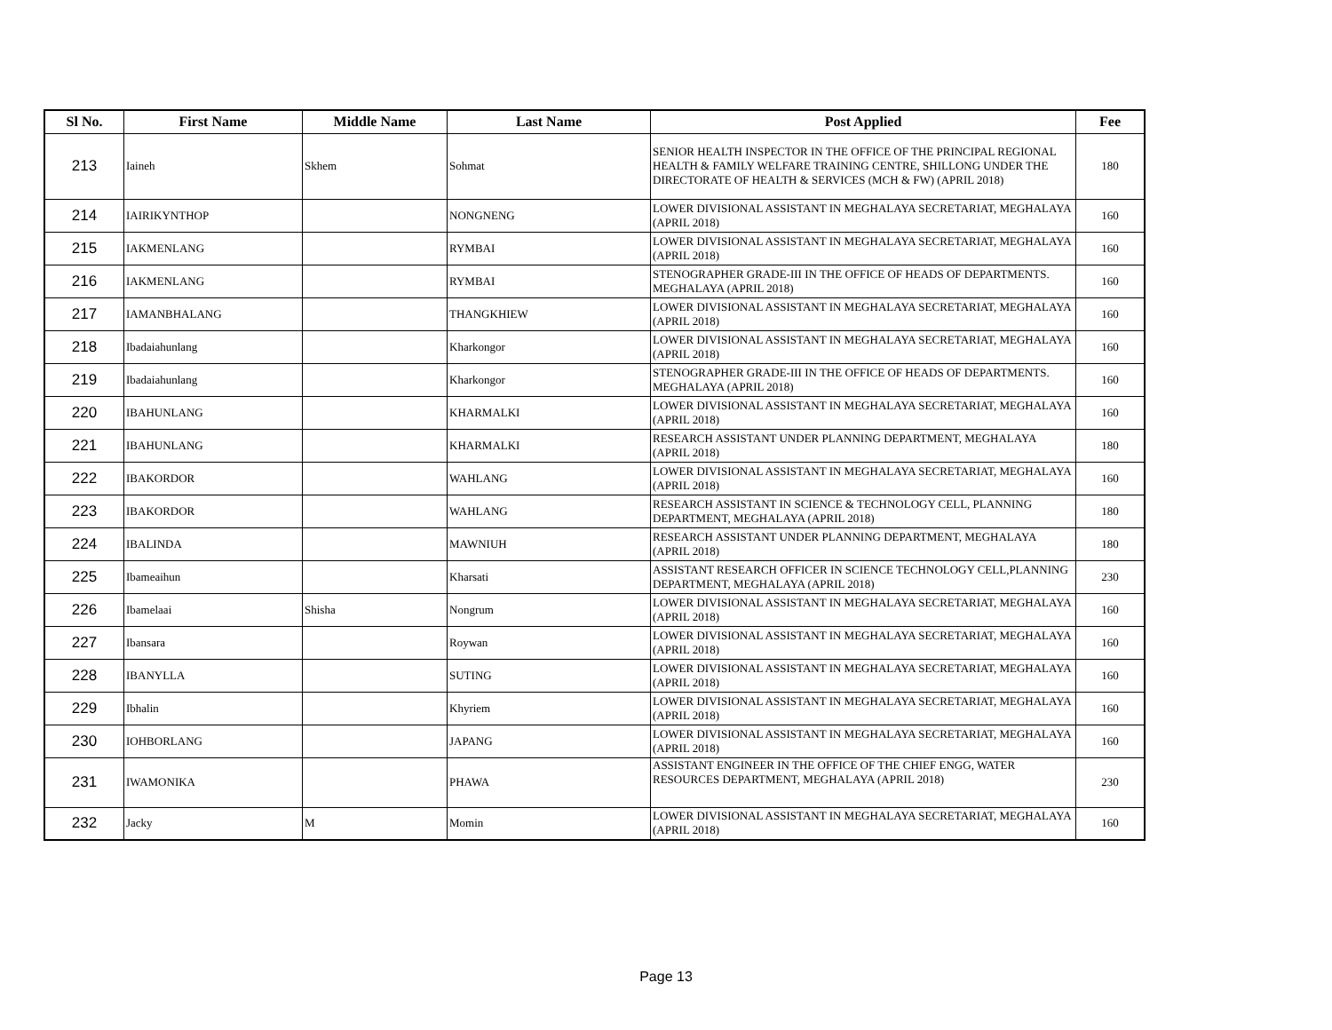| Sl No. | First Name | Middle Name | Last Name | Post Applied | Fee |
| --- | --- | --- | --- | --- | --- |
| 213 | Iaineh | Skhem | Sohmat | SENIOR HEALTH INSPECTOR IN THE OFFICE OF THE PRINCIPAL REGIONAL HEALTH & FAMILY WELFARE TRAINING CENTRE, SHILLONG UNDER THE DIRECTORATE OF HEALTH & SERVICES (MCH & FW) (APRIL 2018) | 180 |
| 214 | IAIRIKYNTHOP | | NONGNENG | LOWER DIVISIONAL ASSISTANT IN MEGHALAYA SECRETARIAT, MEGHALAYA (APRIL 2018) | 160 |
| 215 | IAKMENLANG | | RYMBAI | LOWER DIVISIONAL ASSISTANT IN MEGHALAYA SECRETARIAT, MEGHALAYA (APRIL 2018) | 160 |
| 216 | IAKMENLANG | | RYMBAI | STENOGRAPHER GRADE-III IN THE OFFICE OF HEADS OF DEPARTMENTS. MEGHALAYA (APRIL 2018) | 160 |
| 217 | IAMANBHALANG | | THANGKHIEW | LOWER DIVISIONAL ASSISTANT IN MEGHALAYA SECRETARIAT, MEGHALAYA (APRIL 2018) | 160 |
| 218 | Ibadaiahunlang | | Kharkongor | LOWER DIVISIONAL ASSISTANT IN MEGHALAYA SECRETARIAT, MEGHALAYA (APRIL 2018) | 160 |
| 219 | Ibadaiahunlang | | Kharkongor | STENOGRAPHER GRADE-III IN THE OFFICE OF HEADS OF DEPARTMENTS. MEGHALAYA (APRIL 2018) | 160 |
| 220 | IBAHUNLANG | | KHARMALKI | LOWER DIVISIONAL ASSISTANT IN MEGHALAYA SECRETARIAT, MEGHALAYA (APRIL 2018) | 160 |
| 221 | IBAHUNLANG | | KHARMALKI | RESEARCH ASSISTANT UNDER PLANNING DEPARTMENT, MEGHALAYA (APRIL 2018) | 180 |
| 222 | IBAKORDOR | | WAHLANG | LOWER DIVISIONAL ASSISTANT IN MEGHALAYA SECRETARIAT, MEGHALAYA (APRIL 2018) | 160 |
| 223 | IBAKORDOR | | WAHLANG | RESEARCH ASSISTANT IN SCIENCE & TECHNOLOGY CELL, PLANNING DEPARTMENT, MEGHALAYA (APRIL 2018) | 180 |
| 224 | IBALINDA | | MAWNIUH | RESEARCH ASSISTANT UNDER PLANNING DEPARTMENT, MEGHALAYA (APRIL 2018) | 180 |
| 225 | Ibameaihun | | Kharsati | ASSISTANT RESEARCH OFFICER IN SCIENCE TECHNOLOGY CELL,PLANNING DEPARTMENT, MEGHALAYA (APRIL 2018) | 230 |
| 226 | Ibamelaai | Shisha | Nongrum | LOWER DIVISIONAL ASSISTANT IN MEGHALAYA SECRETARIAT, MEGHALAYA (APRIL 2018) | 160 |
| 227 | Ibansara | | Roywan | LOWER DIVISIONAL ASSISTANT IN MEGHALAYA SECRETARIAT, MEGHALAYA (APRIL 2018) | 160 |
| 228 | IBANYLLA | | SUTING | LOWER DIVISIONAL ASSISTANT IN MEGHALAYA SECRETARIAT, MEGHALAYA (APRIL 2018) | 160 |
| 229 | Ibhalin | | Khyriem | LOWER DIVISIONAL ASSISTANT IN MEGHALAYA SECRETARIAT, MEGHALAYA (APRIL 2018) | 160 |
| 230 | IOHBORLANG | | JAPANG | LOWER DIVISIONAL ASSISTANT IN MEGHALAYA SECRETARIAT, MEGHALAYA (APRIL 2018) | 160 |
| 231 | IWAMONIKA | | PHAWA | ASSISTANT ENGINEER IN THE OFFICE OF THE CHIEF ENGG, WATER RESOURCES DEPARTMENT, MEGHALAYA (APRIL 2018) | 230 |
| 232 | Jacky | M | Momin | LOWER DIVISIONAL ASSISTANT IN MEGHALAYA SECRETARIAT, MEGHALAYA (APRIL 2018) | 160 |
Page 13